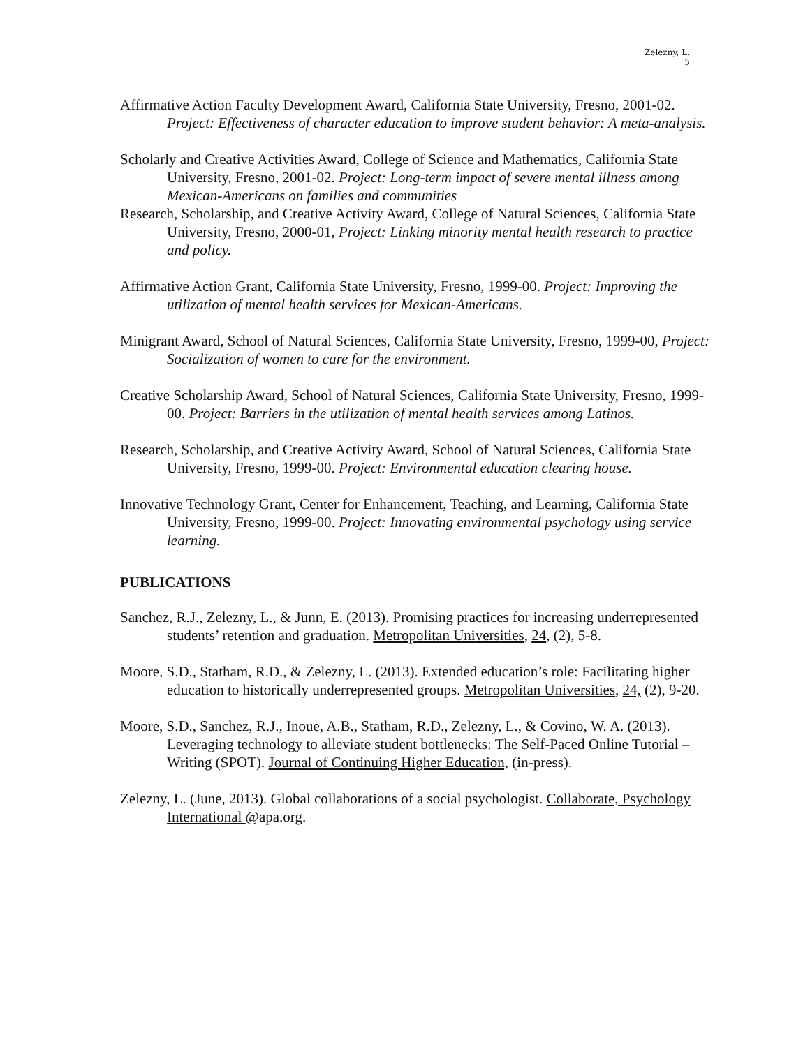Zelezny, L.
5
Affirmative Action Faculty Development Award, California State University, Fresno, 2001-02. Project: Effectiveness of character education to improve student behavior: A meta-analysis.
Scholarly and Creative Activities Award, College of Science and Mathematics, California State University, Fresno, 2001-02. Project: Long-term impact of severe mental illness among Mexican-Americans on families and communities
Research, Scholarship, and Creative Activity Award, College of Natural Sciences, California State University, Fresno, 2000-01, Project: Linking minority mental health research to practice and policy.
Affirmative Action Grant, California State University, Fresno, 1999-00. Project: Improving the utilization of mental health services for Mexican-Americans.
Minigrant Award, School of Natural Sciences, California State University, Fresno, 1999-00, Project: Socialization of women to care for the environment.
Creative Scholarship Award, School of Natural Sciences, California State University, Fresno, 1999-00. Project: Barriers in the utilization of mental health services among Latinos.
Research, Scholarship, and Creative Activity Award, School of Natural Sciences, California State University, Fresno, 1999-00. Project: Environmental education clearing house.
Innovative Technology Grant, Center for Enhancement, Teaching, and Learning, California State University, Fresno, 1999-00. Project: Innovating environmental psychology using service learning.
PUBLICATIONS
Sanchez, R.J., Zelezny, L., & Junn, E. (2013). Promising practices for increasing underrepresented students’ retention and graduation. Metropolitan Universities, 24, (2), 5-8.
Moore, S.D., Statham, R.D., & Zelezny, L. (2013). Extended education’s role: Facilitating higher education to historically underrepresented groups. Metropolitan Universities, 24, (2), 9-20.
Moore, S.D., Sanchez, R.J., Inoue, A.B., Statham, R.D., Zelezny, L., & Covino, W. A. (2013). Leveraging technology to alleviate student bottlenecks: The Self-Paced Online Tutorial – Writing (SPOT). Journal of Continuing Higher Education, (in-press).
Zelezny, L. (June, 2013). Global collaborations of a social psychologist. Collaborate, Psychology International @apa.org.